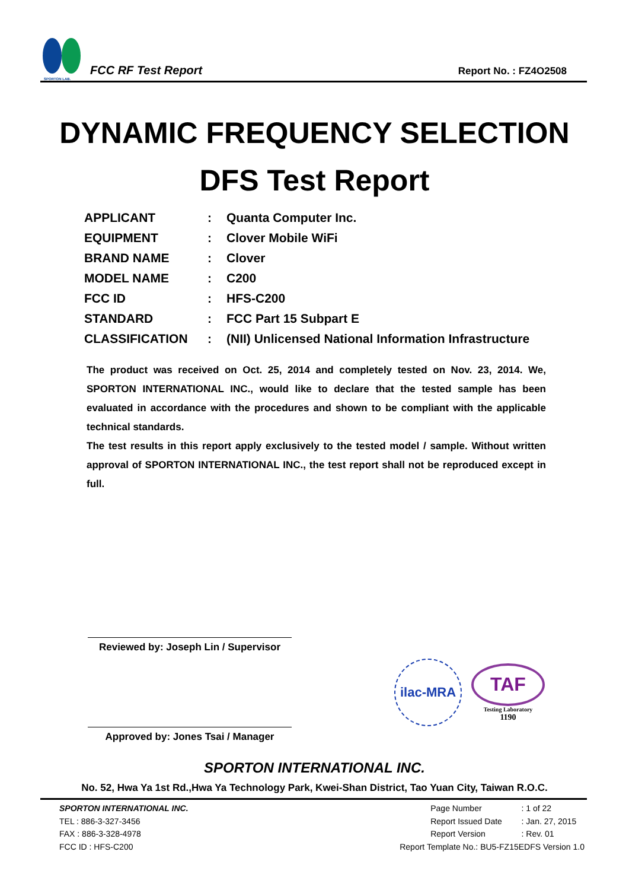SPORTON LAB.
FCC RF Test Report
Report No. : FZ4O2508
DYNAMIC FREQUENCY SELECTION
DFS Test Report
| APPLICANT | : | Quanta Computer Inc. |
| EQUIPMENT | : | Clover Mobile WiFi |
| BRAND NAME | : | Clover |
| MODEL NAME | : | C200 |
| FCC ID | : | HFS-C200 |
| STANDARD | : | FCC Part 15 Subpart E |
| CLASSIFICATION | : | (NII) Unlicensed National Information Infrastructure |
The product was received on Oct. 25, 2014 and completely tested on Nov. 23, 2014. We, SPORTON INTERNATIONAL INC., would like to declare that the tested sample has been evaluated in accordance with the procedures and shown to be compliant with the applicable technical standards.
The test results in this report apply exclusively to the tested model / sample. Without written approval of SPORTON INTERNATIONAL INC., the test report shall not be reproduced except in full.
Reviewed by: Joseph Lin / Supervisor
Approved by: Jones Tsai / Manager
ilac-MRA
TAF
Testing Laboratory
1190
SPORTON INTERNATIONAL INC.
No. 52, Hwa Ya 1st Rd.,Hwa Ya Technology Park, Kwei-Shan District, Tao Yuan City, Taiwan R.O.C.
SPORTON INTERNATIONAL INC.
TEL : 886-3-327-3456
FAX : 886-3-328-4978
FCC ID : HFS-C200
| Page Number | : 1 of 22 |
| Report Issued Date | : Jan. 27, 2015 |
| Report Version | : Rev. 01 |
| Report Template No.: BU5-FZ15EDFS Version 1.0 | |